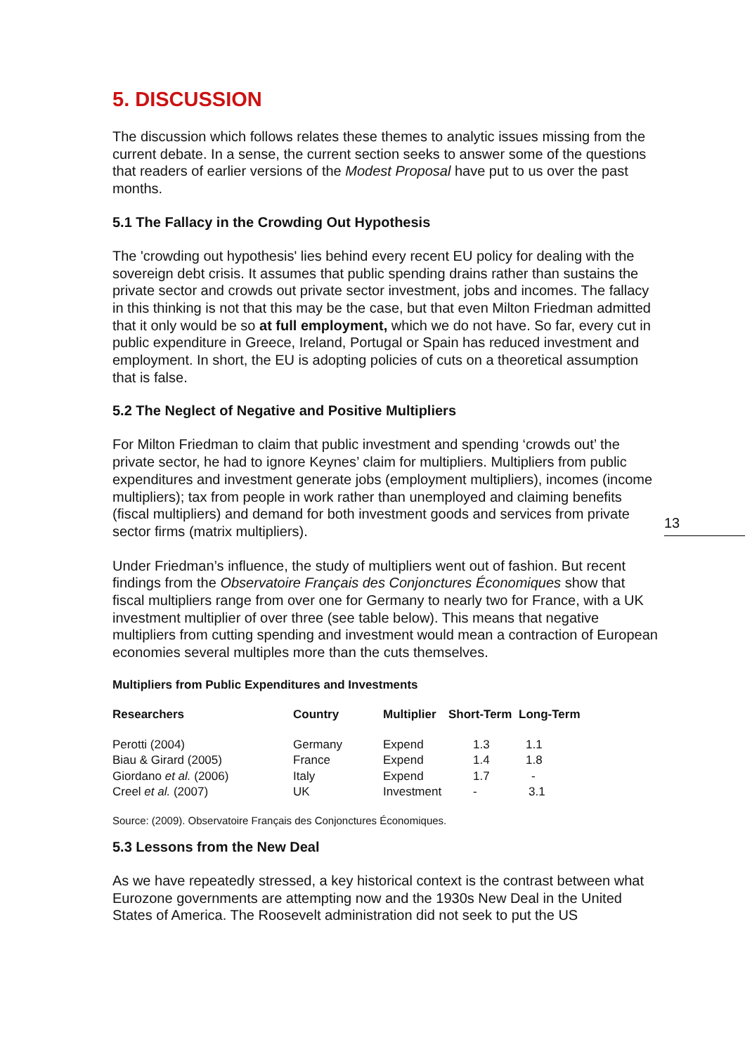5. DISCUSSION
The discussion which follows relates these themes to analytic issues missing from the current debate. In a sense, the current section seeks to answer some of the questions that readers of earlier versions of the Modest Proposal have put to us over the past months.
5.1 The Fallacy in the Crowding Out Hypothesis
The 'crowding out hypothesis' lies behind every recent EU policy for dealing with the sovereign debt crisis. It assumes that public spending drains rather than sustains the private sector and crowds out private sector investment, jobs and incomes. The fallacy in this thinking is not that this may be the case, but that even Milton Friedman admitted that it only would be so at full employment, which we do not have. So far, every cut in public expenditure in Greece, Ireland, Portugal or Spain has reduced investment and employment. In short, the EU is adopting policies of cuts on a theoretical assumption that is false.
5.2 The Neglect of Negative and Positive Multipliers
For Milton Friedman to claim that public investment and spending ‘crowds out’ the private sector, he had to ignore Keynes’ claim for multipliers. Multipliers from public expenditures and investment generate jobs (employment multipliers), incomes (income multipliers); tax from people in work rather than unemployed and claiming benefits (fiscal multipliers) and demand for both investment goods and services from private sector firms (matrix multipliers).
Under Friedman’s influence, the study of multipliers went out of fashion. But recent findings from the Observatoire Français des Conjonctures Économiques show that fiscal multipliers range from over one for Germany to nearly two for France, with a UK investment multiplier of over three (see table below). This means that negative multipliers from cutting spending and investment would mean a contraction of European economies several multiples more than the cuts themselves.
Multipliers from Public Expenditures and Investments
| Researchers | Country | Multiplier | Short-Term | Long-Term |
| --- | --- | --- | --- | --- |
| Perotti (2004) | Germany | Expend | 1.3 | 1.1 |
| Biau & Girard (2005) | France | Expend | 1.4 | 1.8 |
| Giordano et al. (2006) | Italy | Expend | 1.7 | - |
| Creel et al. (2007) | UK | Investment | - | 3.1 |
Source: (2009). Observatoire Français des Conjonctures Économiques.
5.3 Lessons from the New Deal
As we have repeatedly stressed, a key historical context is the contrast between what Eurozone governments are attempting now and the 1930s New Deal in the United States of America. The Roosevelt administration did not seek to put the US
13